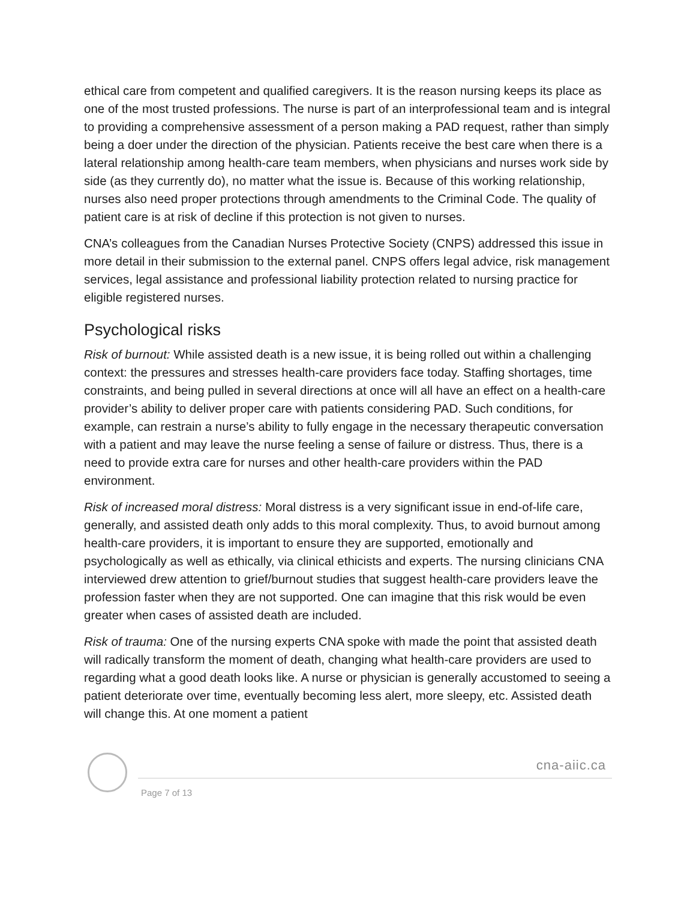ethical care from competent and qualified caregivers. It is the reason nursing keeps its place as one of the most trusted professions. The nurse is part of an interprofessional team and is integral to providing a comprehensive assessment of a person making a PAD request, rather than simply being a doer under the direction of the physician. Patients receive the best care when there is a lateral relationship among health-care team members, when physicians and nurses work side by side (as they currently do), no matter what the issue is. Because of this working relationship, nurses also need proper protections through amendments to the Criminal Code. The quality of patient care is at risk of decline if this protection is not given to nurses.
CNA’s colleagues from the Canadian Nurses Protective Society (CNPS) addressed this issue in more detail in their submission to the external panel. CNPS offers legal advice, risk management services, legal assistance and professional liability protection related to nursing practice for eligible registered nurses.
Psychological risks
Risk of burnout: While assisted death is a new issue, it is being rolled out within a challenging context: the pressures and stresses health-care providers face today. Staffing shortages, time constraints, and being pulled in several directions at once will all have an effect on a health-care provider’s ability to deliver proper care with patients considering PAD. Such conditions, for example, can restrain a nurse’s ability to fully engage in the necessary therapeutic conversation with a patient and may leave the nurse feeling a sense of failure or distress. Thus, there is a need to provide extra care for nurses and other health-care providers within the PAD environment.
Risk of increased moral distress: Moral distress is a very significant issue in end-of-life care, generally, and assisted death only adds to this moral complexity. Thus, to avoid burnout among health-care providers, it is important to ensure they are supported, emotionally and psychologically as well as ethically, via clinical ethicists and experts. The nursing clinicians CNA interviewed drew attention to grief/burnout studies that suggest health-care providers leave the profession faster when they are not supported. One can imagine that this risk would be even greater when cases of assisted death are included.
Risk of trauma: One of the nursing experts CNA spoke with made the point that assisted death will radically transform the moment of death, changing what health-care providers are used to regarding what a good death looks like. A nurse or physician is generally accustomed to seeing a patient deteriorate over time, eventually becoming less alert, more sleepy, etc. Assisted death will change this. At one moment a patient
cna-aiic.ca
Page 7 of 13